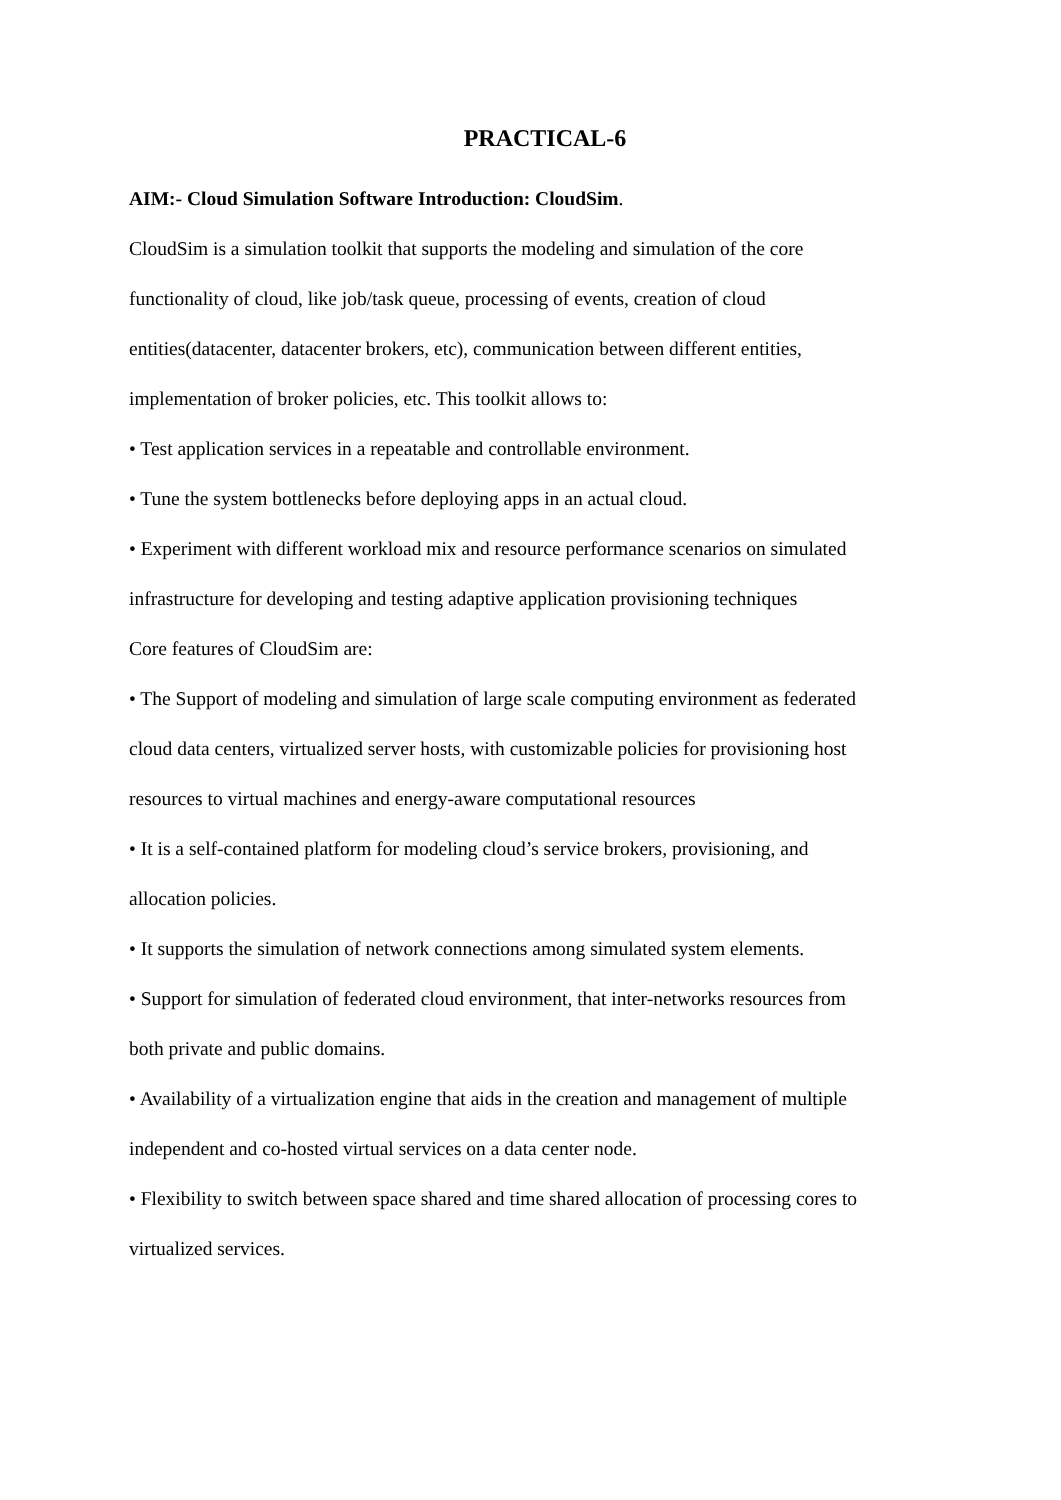PRACTICAL-6
AIM:- Cloud Simulation Software Introduction: CloudSim.
CloudSim is a simulation toolkit that supports the modeling and simulation of the core functionality of cloud, like job/task queue, processing of events, creation of cloud entities(datacenter, datacenter brokers, etc), communication between different entities, implementation of broker policies, etc. This toolkit allows to:
• Test application services in a repeatable and controllable environment.
• Tune the system bottlenecks before deploying apps in an actual cloud.
• Experiment with different workload mix and resource performance scenarios on simulated infrastructure for developing and testing adaptive application provisioning techniques
Core features of CloudSim are:
• The Support of modeling and simulation of large scale computing environment as federated cloud data centers, virtualized server hosts, with customizable policies for provisioning host resources to virtual machines and energy-aware computational resources
• It is a self-contained platform for modeling cloud’s service brokers, provisioning, and allocation policies.
• It supports the simulation of network connections among simulated system elements.
• Support for simulation of federated cloud environment, that inter-networks resources from both private and public domains.
• Availability of a virtualization engine that aids in the creation and management of multiple independent and co-hosted virtual services on a data center node.
• Flexibility to switch between space shared and time shared allocation of processing cores to virtualized services.